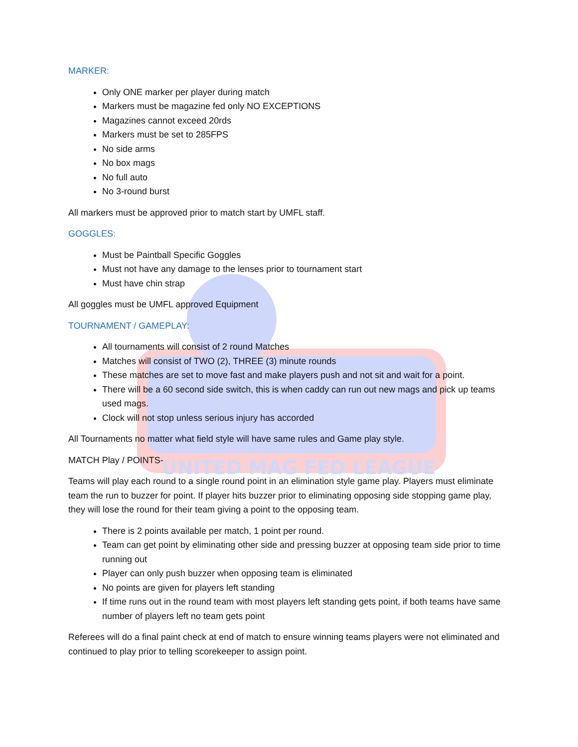UNITED MAG FED LEAGUE
MARKER:
Only ONE marker per player during match
Markers must be magazine fed only NO EXCEPTIONS
Magazines cannot exceed 20rds
Markers must be set to 285FPS
No side arms
No box mags
No full auto
No 3-round burst
All markers must be approved prior to match start by UMFL staff.
GOGGLES:
Must be Paintball Specific Goggles
Must not have any damage to the lenses prior to tournament start
Must have chin strap
All goggles must be UMFL approved Equipment
TOURNAMENT / GAMEPLAY:
All tournaments will consist of 2 round Matches
Matches will consist of TWO (2), THREE (3) minute rounds
These matches are set to move fast and make players push and not sit and wait for a point.
There will be a 60 second side switch, this is when caddy can run out new mags and pick up teams used mags.
Clock will not stop unless serious injury has accorded
All Tournaments no matter what field style will have same rules and Game play style.
MATCH Play / POINTS-
Teams will play each round to a single round point in an elimination style game play. Players must eliminate team the run to buzzer for point. If player hits buzzer prior to eliminating opposing side stopping game play, they will lose the round for their team giving a point to the opposing team.
There is 2 points available per match, 1 point per round.
Team can get point by eliminating other side and pressing buzzer at opposing team side prior to time running out
Player can only push buzzer when opposing team is eliminated
No points are given for players left standing
If time runs out in the round team with most players left standing gets point, if both teams have same number of players left no team gets point
Referees will do a final paint check at end of match to ensure winning teams players were not eliminated and continued to play prior to telling scorekeeper to assign point.